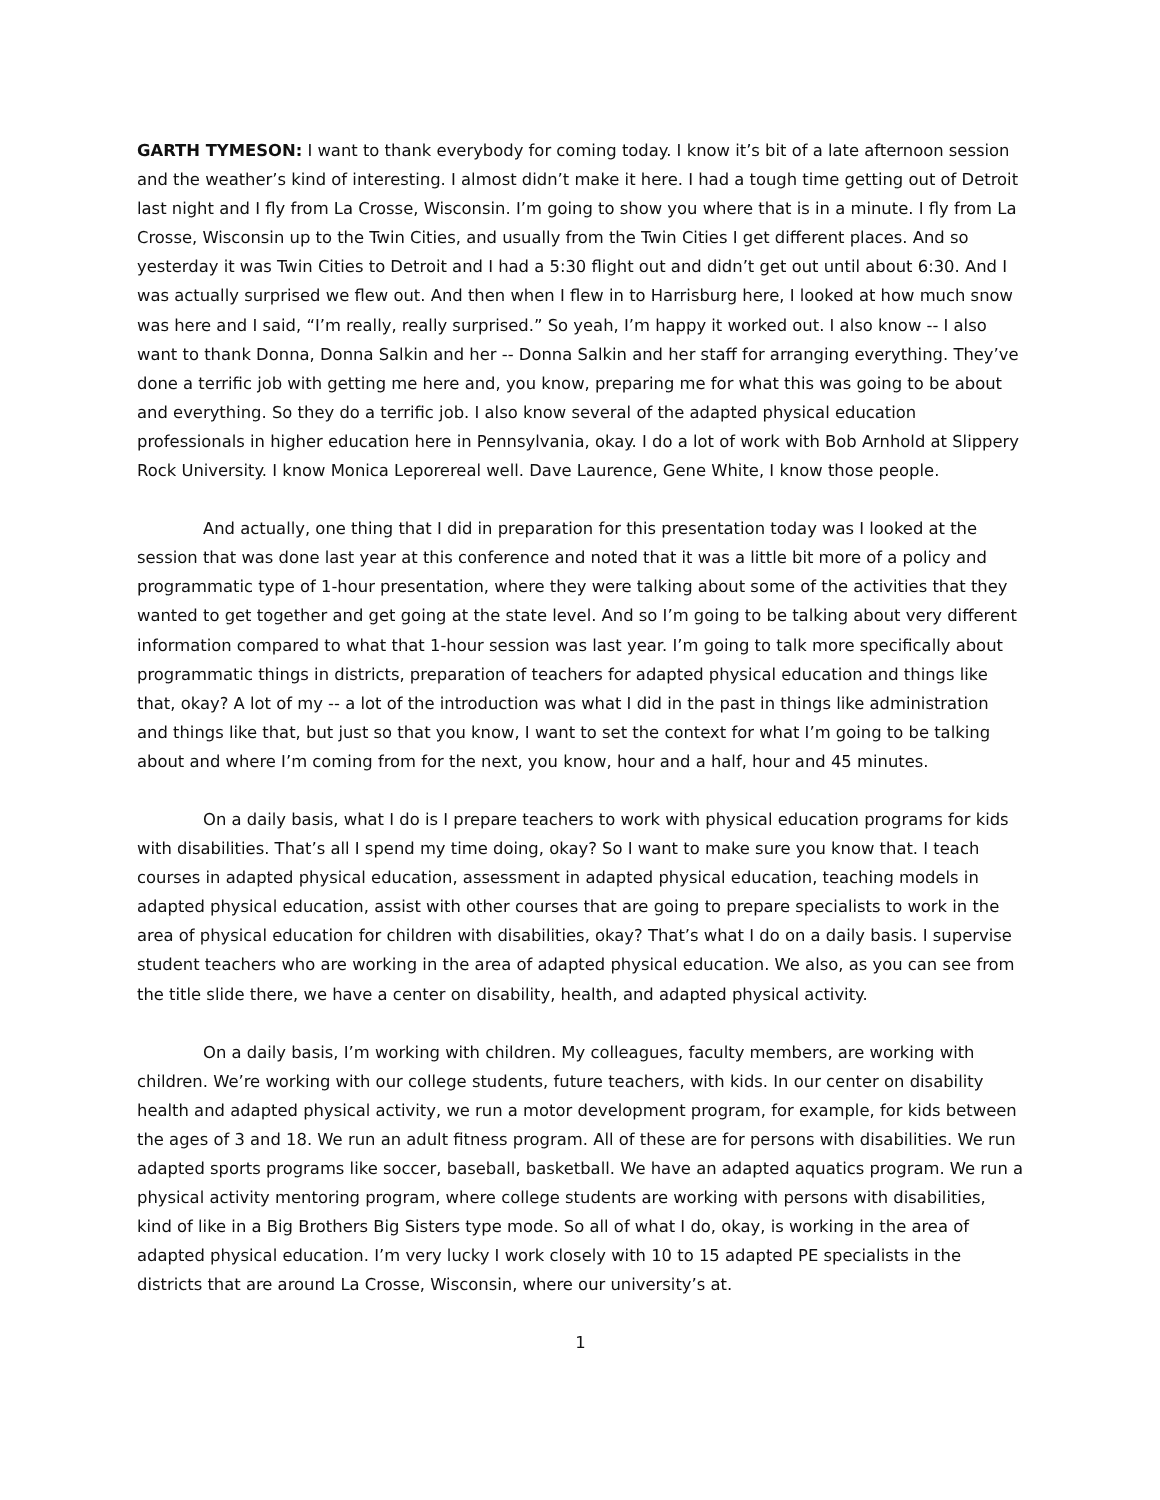GARTH TYMESON: I want to thank everybody for coming today. I know it’s bit of a late afternoon session and the weather’s kind of interesting. I almost didn’t make it here. I had a tough time getting out of Detroit last night and I fly from La Crosse, Wisconsin. I’m going to show you where that is in a minute. I fly from La Crosse, Wisconsin up to the Twin Cities, and usually from the Twin Cities I get different places. And so yesterday it was Twin Cities to Detroit and I had a 5:30 flight out and didn’t get out until about 6:30. And I was actually surprised we flew out. And then when I flew in to Harrisburg here, I looked at how much snow was here and I said, “I’m really, really surprised.” So yeah, I’m happy it worked out. I also know -- I also want to thank Donna, Donna Salkin and her -- Donna Salkin and her staff for arranging everything. They’ve done a terrific job with getting me here and, you know, preparing me for what this was going to be about and everything. So they do a terrific job. I also know several of the adapted physical education professionals in higher education here in Pennsylvania, okay. I do a lot of work with Bob Arnhold at Slippery Rock University. I know Monica Leporereal well. Dave Laurence, Gene White, I know those people.
And actually, one thing that I did in preparation for this presentation today was I looked at the session that was done last year at this conference and noted that it was a little bit more of a policy and programmatic type of 1-hour presentation, where they were talking about some of the activities that they wanted to get together and get going at the state level. And so I’m going to be talking about very different information compared to what that 1-hour session was last year. I’m going to talk more specifically about programmatic things in districts, preparation of teachers for adapted physical education and things like that, okay? A lot of my -- a lot of the introduction was what I did in the past in things like administration and things like that, but just so that you know, I want to set the context for what I’m going to be talking about and where I’m coming from for the next, you know, hour and a half, hour and 45 minutes.
On a daily basis, what I do is I prepare teachers to work with physical education programs for kids with disabilities. That’s all I spend my time doing, okay? So I want to make sure you know that. I teach courses in adapted physical education, assessment in adapted physical education, teaching models in adapted physical education, assist with other courses that are going to prepare specialists to work in the area of physical education for children with disabilities, okay? That’s what I do on a daily basis. I supervise student teachers who are working in the area of adapted physical education. We also, as you can see from the title slide there, we have a center on disability, health, and adapted physical activity.
On a daily basis, I’m working with children. My colleagues, faculty members, are working with children. We’re working with our college students, future teachers, with kids. In our center on disability health and adapted physical activity, we run a motor development program, for example, for kids between the ages of 3 and 18. We run an adult fitness program. All of these are for persons with disabilities. We run adapted sports programs like soccer, baseball, basketball. We have an adapted aquatics program. We run a physical activity mentoring program, where college students are working with persons with disabilities, kind of like in a Big Brothers Big Sisters type mode. So all of what I do, okay, is working in the area of adapted physical education. I’m very lucky I work closely with 10 to 15 adapted PE specialists in the districts that are around La Crosse, Wisconsin, where our university’s at.
1